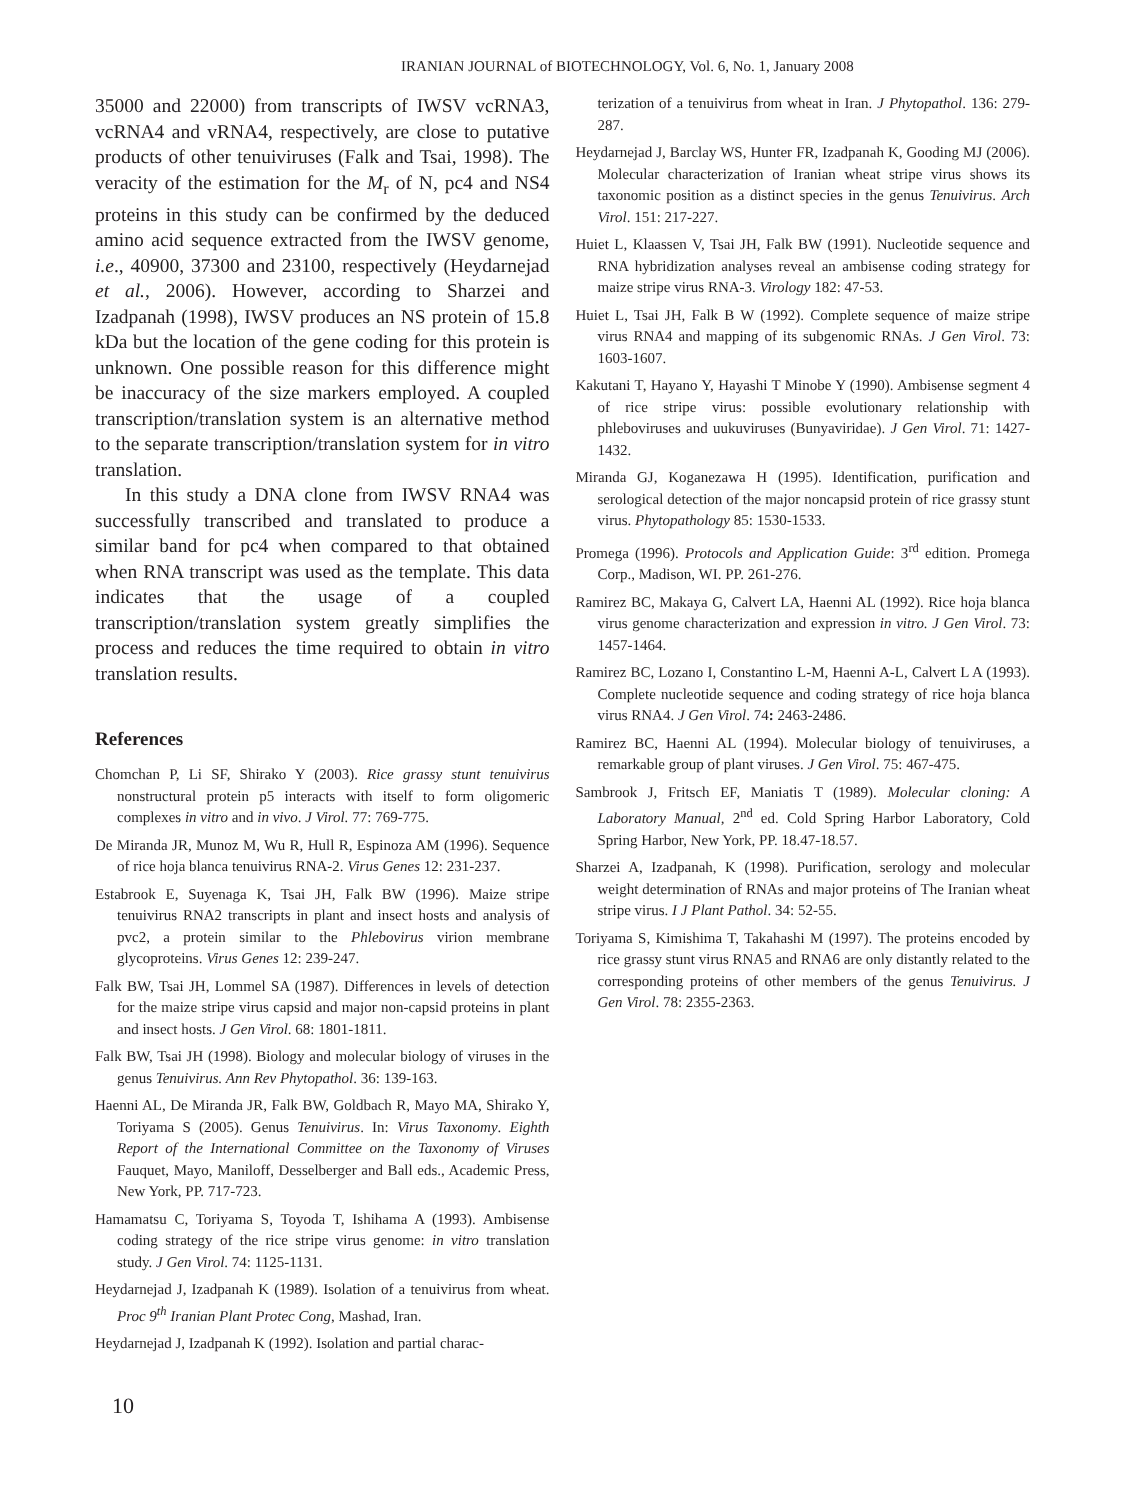IRANIAN JOURNAL of BIOTECHNOLOGY, Vol. 6, No. 1, January 2008
35000 and 22000) from transcripts of IWSV vcRNA3, vcRNA4 and vRNA4, respectively, are close to putative products of other tenuiviruses (Falk and Tsai, 1998). The veracity of the estimation for the M<sub>r</sub> of N, pc4 and NS4 proteins in this study can be confirmed by the deduced amino acid sequence extracted from the IWSV genome, i.e., 40900, 37300 and 23100, respectively (Heydarnejad et al., 2006). However, according to Sharzei and Izadpanah (1998), IWSV produces an NS protein of 15.8 kDa but the location of the gene coding for this protein is unknown. One possible reason for this difference might be inaccuracy of the size markers employed. A coupled transcription/translation system is an alternative method to the separate transcription/translation system for in vitro translation.
In this study a DNA clone from IWSV RNA4 was successfully transcribed and translated to produce a similar band for pc4 when compared to that obtained when RNA transcript was used as the template. This data indicates that the usage of a coupled transcription/translation system greatly simplifies the process and reduces the time required to obtain in vitro translation results.
References
Chomchan P, Li SF, Shirako Y (2003). Rice grassy stunt tenuivirus nonstructural protein p5 interacts with itself to form oligomeric complexes in vitro and in vivo. J Virol. 77: 769-775.
De Miranda JR, Munoz M, Wu R, Hull R, Espinoza AM (1996). Sequence of rice hoja blanca tenuivirus RNA-2. Virus Genes 12: 231-237.
Estabrook E, Suyenaga K, Tsai JH, Falk BW (1996). Maize stripe tenuivirus RNA2 transcripts in plant and insect hosts and analysis of pvc2, a protein similar to the Phlebovirus virion membrane glycoproteins. Virus Genes 12: 239-247.
Falk BW, Tsai JH, Lommel SA (1987). Differences in levels of detection for the maize stripe virus capsid and major non-capsid proteins in plant and insect hosts. J Gen Virol. 68: 1801-1811.
Falk BW, Tsai JH (1998). Biology and molecular biology of viruses in the genus Tenuivirus. Ann Rev Phytopathol. 36: 139-163.
Haenni AL, De Miranda JR, Falk BW, Goldbach R, Mayo MA, Shirako Y, Toriyama S (2005). Genus Tenuivirus. In: Virus Taxonomy. Eighth Report of the International Committee on the Taxonomy of Viruses Fauquet, Mayo, Maniloff, Desselberger and Ball eds., Academic Press, New York, PP. 717-723.
Hamamatsu C, Toriyama S, Toyoda T, Ishihama A (1993). Ambisense coding strategy of the rice stripe virus genome: in vitro translation study. J Gen Virol. 74: 1125-1131.
Heydarnejad J, Izadpanah K (1989). Isolation of a tenuivirus from wheat. Proc 9<sup>th</sup> Iranian Plant Protec Cong, Mashad, Iran.
Heydarnejad J, Izadpanah K (1992). Isolation and partial charac-
terization of a tenuivirus from wheat in Iran. J Phytopathol. 136: 279-287.
Heydarnejad J, Barclay WS, Hunter FR, Izadpanah K, Gooding MJ (2006). Molecular characterization of Iranian wheat stripe virus shows its taxonomic position as a distinct species in the genus Tenuivirus. Arch Virol. 151: 217-227.
Huiet L, Klaassen V, Tsai JH, Falk BW (1991). Nucleotide sequence and RNA hybridization analyses reveal an ambisense coding strategy for maize stripe virus RNA-3. Virology 182: 47-53.
Huiet L, Tsai JH, Falk B W (1992). Complete sequence of maize stripe virus RNA4 and mapping of its subgenomic RNAs. J Gen Virol. 73: 1603-1607.
Kakutani T, Hayano Y, Hayashi T Minobe Y (1990). Ambisense segment 4 of rice stripe virus: possible evolutionary relationship with phleboviruses and uukuviruses (Bunyaviridae). J Gen Virol. 71: 1427-1432.
Miranda GJ, Koganezawa H (1995). Identification, purification and serological detection of the major noncapsid protein of rice grassy stunt virus. Phytopathology 85: 1530-1533.
Promega (1996). Protocols and Application Guide: 3<sup>rd</sup> edition. Promega Corp., Madison, WI. PP. 261-276.
Ramirez BC, Makaya G, Calvert LA, Haenni AL (1992). Rice hoja blanca virus genome characterization and expression in vitro. J Gen Virol. 73: 1457-1464.
Ramirez BC, Lozano I, Constantino L-M, Haenni A-L, Calvert L A (1993). Complete nucleotide sequence and coding strategy of rice hoja blanca virus RNA4. J Gen Virol. 74: 2463-2486.
Ramirez BC, Haenni AL (1994). Molecular biology of tenuiviruses, a remarkable group of plant viruses. J Gen Virol. 75: 467-475.
Sambrook J, Fritsch EF, Maniatis T (1989). Molecular cloning: A Laboratory Manual, 2<sup>nd</sup> ed. Cold Spring Harbor Laboratory, Cold Spring Harbor, New York, PP. 18.47-18.57.
Sharzei A, Izadpanah, K (1998). Purification, serology and molecular weight determination of RNAs and major proteins of The Iranian wheat stripe virus. I J Plant Pathol. 34: 52-55.
Toriyama S, Kimishima T, Takahashi M (1997). The proteins encoded by rice grassy stunt virus RNA5 and RNA6 are only distantly related to the corresponding proteins of other members of the genus Tenuivirus. J Gen Virol. 78: 2355-2363.
10